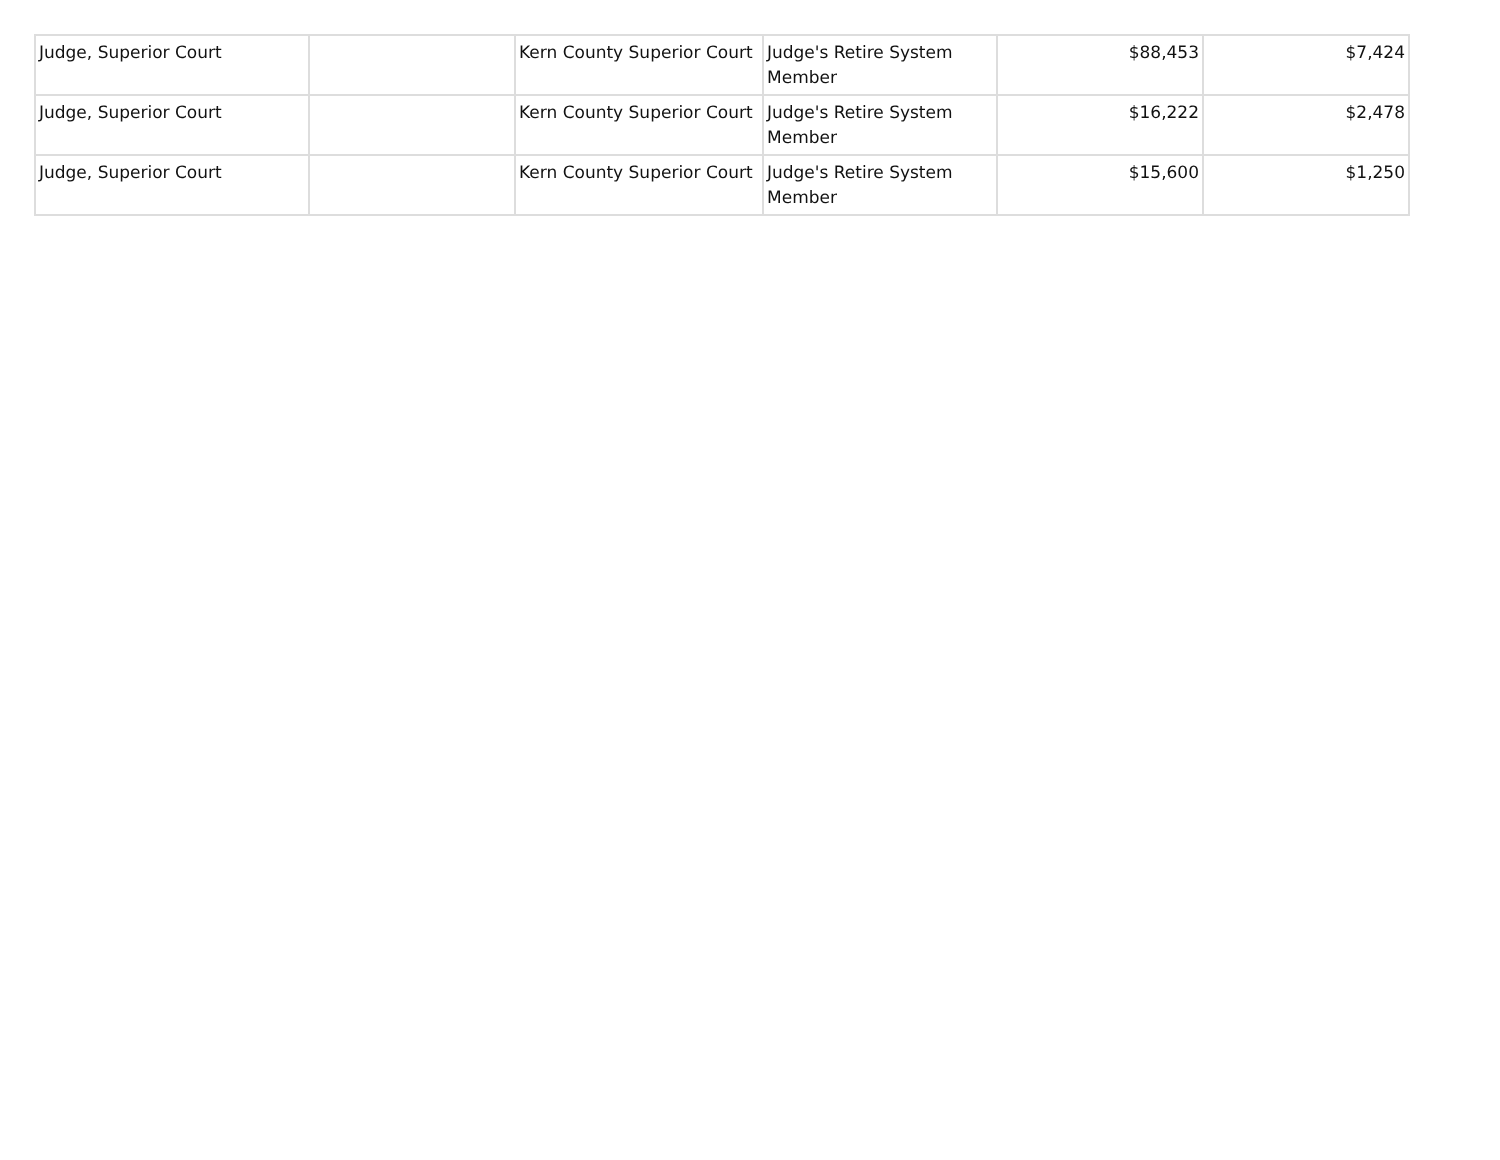| Judge, Superior Court | | Kern County Superior Court | Judge's Retire System Member | $88,453 | $7,424 |
| Judge, Superior Court | | Kern County Superior Court | Judge's Retire System Member | $16,222 | $2,478 |
| Judge, Superior Court | | Kern County Superior Court | Judge's Retire System Member | $15,600 | $1,250 |